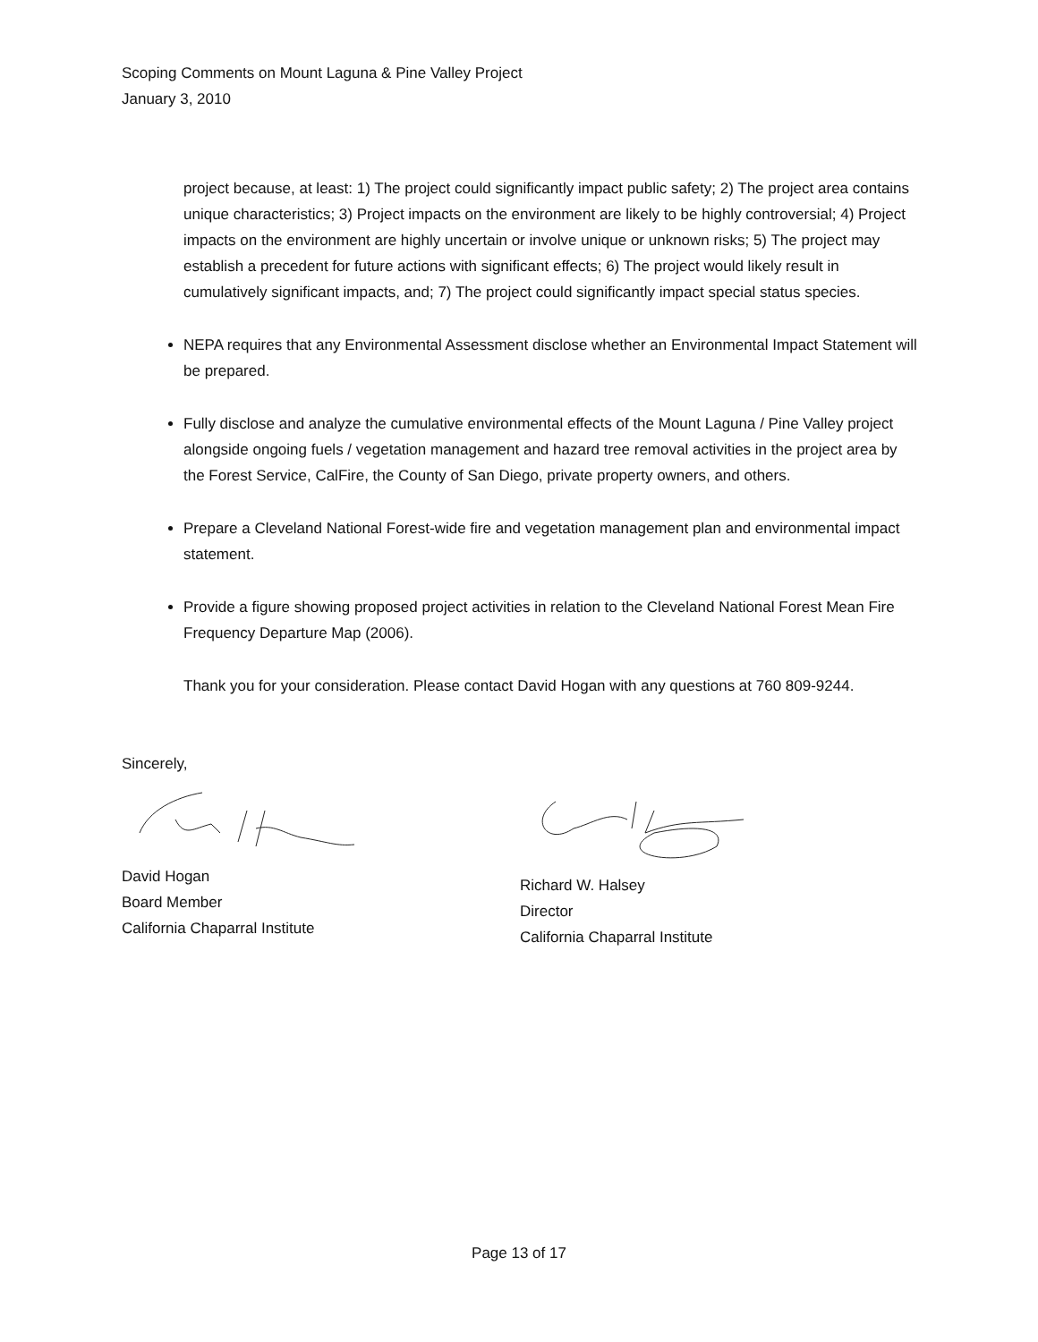Scoping Comments on Mount Laguna & Pine Valley Project
January 3, 2010
project because, at least: 1) The project could significantly impact public safety; 2) The project area contains unique characteristics; 3) Project impacts on the environment are likely to be highly controversial; 4) Project impacts on the environment are highly uncertain or involve unique or unknown risks; 5) The project may establish a precedent for future actions with significant effects; 6) The project would likely result in cumulatively significant impacts, and; 7) The project could significantly impact special status species.
NEPA requires that any Environmental Assessment disclose whether an Environmental Impact Statement will be prepared.
Fully disclose and analyze the cumulative environmental effects of the Mount Laguna / Pine Valley project alongside ongoing fuels / vegetation management and hazard tree removal activities in the project area by the Forest Service, CalFire, the County of San Diego, private property owners, and others.
Prepare a Cleveland National Forest-wide fire and vegetation management plan and environmental impact statement.
Provide a figure showing proposed project activities in relation to the Cleveland National Forest Mean Fire Frequency Departure Map (2006).
Thank you for your consideration. Please contact David Hogan with any questions at 760 809-9244.
Sincerely,
David Hogan
Board Member
California Chaparral Institute
Richard W. Halsey
Director
California Chaparral Institute
Page 13 of 17